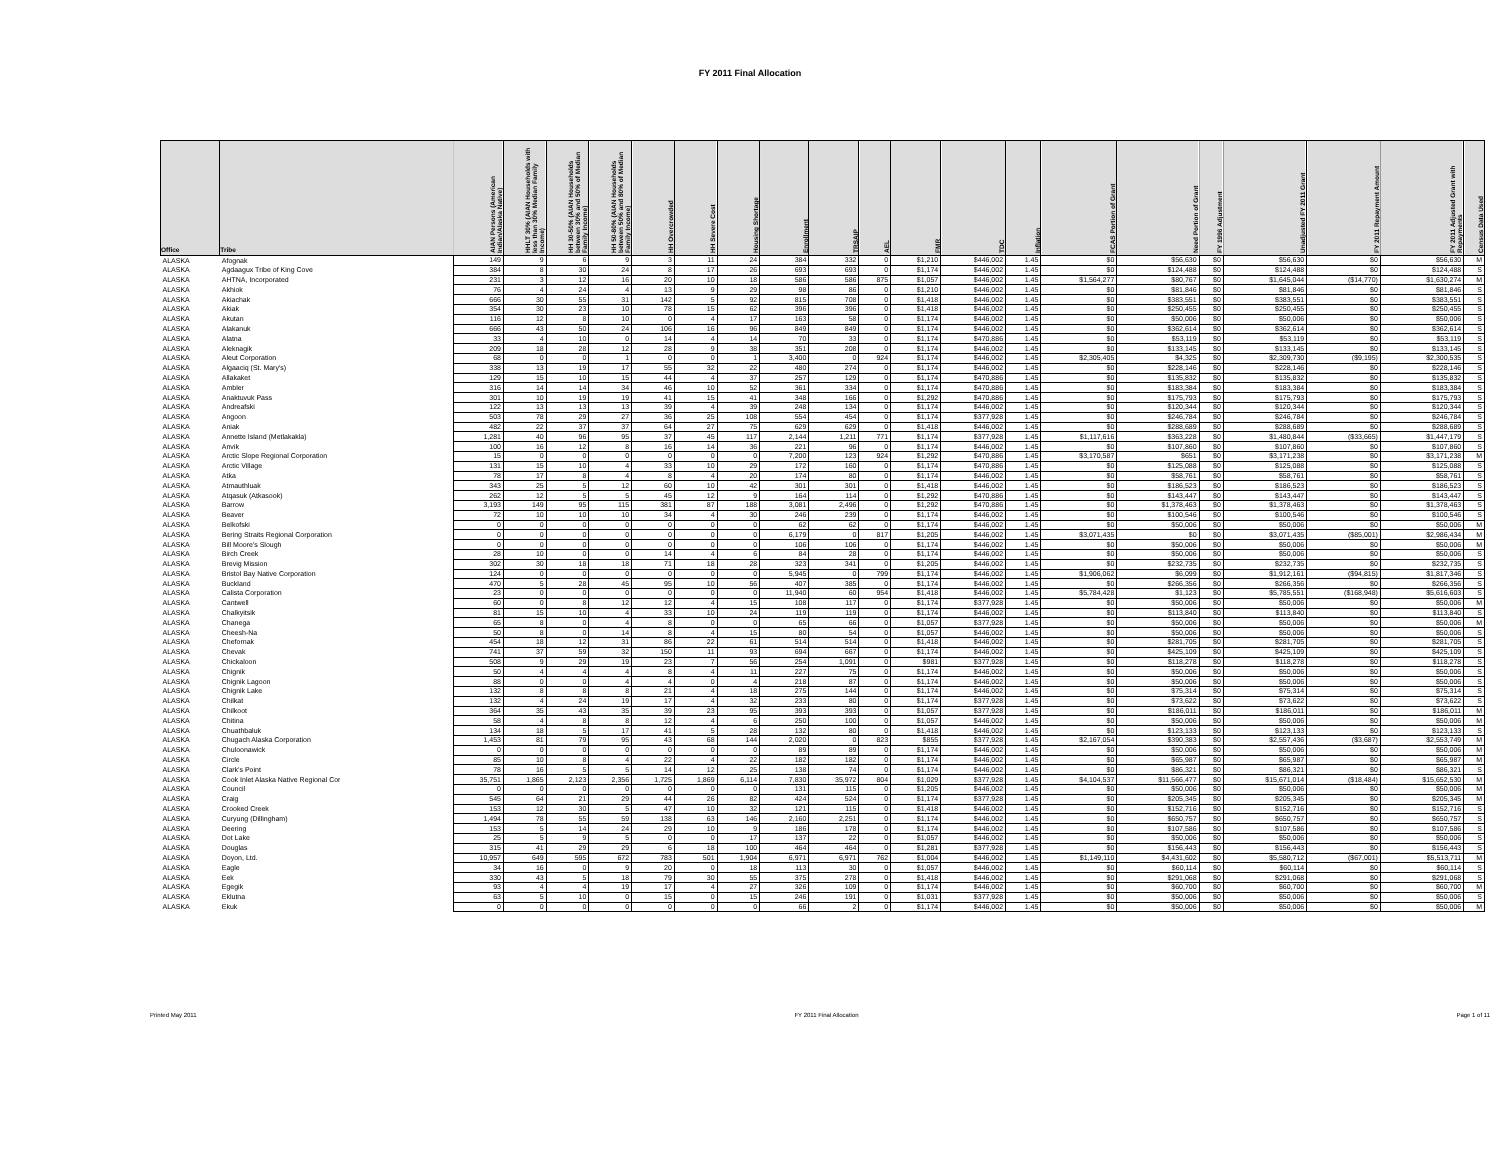FY 2011 Final Allocation
| Office | Tribe | AIAN Persons (American Indian/Alaska Native) | HHLT 30% (AIAN Households with less than 30% Median Family Income) | HH 30-50% (AIAN Households between 30% and 50% of Median Family Income) | HH 50-80% (AIAN Households between 50% and 80% of Median Family Income) | HH Overcrowded | HH Severe Cost | Housing Shortage | Enrollment | TRSAIP | AEL | FMR | TDC | Inflation | FCAS Portion of Grant | Need Portion of Grant | FY 1996 Adjustment | Unadjusted FY 2011 Grant | FY 2011 Repayment Amount | FY 2011 Adjusted Grant with Repayments | Census Data Used |
| --- | --- | --- | --- | --- | --- | --- | --- | --- | --- | --- | --- | --- | --- | --- | --- | --- | --- | --- | --- | --- | --- |
| ALASKA | Afognak | 149 | 9 | 6 | 9 | 3 | 11 | 24 | 384 | 332 | 0 | $1,210 | $446,002 | 1.45 | $0 | $56,630 | $0 | $56,630 | $0 | $56,630 | M |
| ALASKA | Agdaagux Tribe of King Cove | 384 | 8 | 30 | 24 | 8 | 17 | 26 | 693 | 693 | 0 | $1,174 | $446,002 | 1.45 | $0 | $124,488 | $0 | $124,488 | $0 | $124,488 | S |
| ALASKA | AHTNA, Incorporated | 231 | 3 | 12 | 16 | 20 | 10 | 18 | 586 | 586 | 875 | $1,057 | $446,002 | 1.45 | $1,564,277 | $80,767 | $0 | $1,645,044 | ($14,770) | $1,630,274 | M |
| ALASKA | Akhiok | 76 | 4 | 24 | 4 | 13 | 9 | 29 | 98 | 86 | 0 | $1,210 | $446,002 | 1.45 | $0 | $81,846 | $0 | $81,846 | $0 | $81,846 | S |
| ALASKA | Akiachak | 666 | 30 | 55 | 31 | 142 | 5 | 92 | 815 | 708 | 0 | $1,418 | $446,002 | 1.45 | $0 | $383,551 | $0 | $383,551 | $0 | $383,551 | S |
| ALASKA | Akiak | 354 | 30 | 23 | 10 | 78 | 15 | 62 | 396 | 396 | 0 | $1,418 | $446,002 | 1.45 | $0 | $250,455 | $0 | $250,455 | $0 | $250,455 | S |
| ALASKA | Akutan | 116 | 12 | 8 | 10 | 0 | 4 | 17 | 163 | 58 | 0 | $1,174 | $446,002 | 1.45 | $0 | $50,006 | $0 | $50,006 | $0 | $50,006 | S |
| ALASKA | Alakanuk | 666 | 43 | 50 | 24 | 106 | 16 | 96 | 849 | 849 | 0 | $1,174 | $446,002 | 1.45 | $0 | $362,614 | $0 | $362,614 | $0 | $362,614 | S |
| ALASKA | Alatna | 33 | 4 | 10 | 0 | 14 | 4 | 14 | 70 | 33 | 0 | $1,174 | $470,886 | 1.45 | $0 | $53,119 | $0 | $53,119 | $0 | $53,119 | S |
| ALASKA | Aleknagik | 209 | 18 | 28 | 12 | 28 | 9 | 38 | 351 | 208 | 0 | $1,174 | $446,002 | 1.45 | $0 | $133,145 | $0 | $133,145 | $0 | $133,145 | S |
| ALASKA | Aleut Corporation | 68 | 0 | 0 | 1 | 0 | 0 | 1 | 3,400 | 0 | 924 | $1,174 | $446,002 | 1.45 | $2,305,405 | $4,325 | $0 | $2,309,730 | ($9,195) | $2,300,535 | S |
| ALASKA | Algaaciq (St. Mary's) | 338 | 13 | 19 | 17 | 55 | 32 | 22 | 480 | 274 | 0 | $1,174 | $446,002 | 1.45 | $0 | $228,146 | $0 | $228,146 | $0 | $228,146 | S |
| ALASKA | Allakaket | 129 | 15 | 10 | 15 | 44 | 4 | 37 | 257 | 129 | 0 | $1,174 | $470,886 | 1.45 | $0 | $135,832 | $0 | $135,832 | $0 | $135,832 | S |
| ALASKA | Ambler | 316 | 14 | 14 | 34 | 46 | 10 | 52 | 361 | 334 | 0 | $1,174 | $470,886 | 1.45 | $0 | $183,384 | $0 | $183,384 | $0 | $183,384 | S |
| ALASKA | Anaktuvuk Pass | 301 | 10 | 19 | 19 | 41 | 15 | 41 | 348 | 166 | 0 | $1,292 | $470,886 | 1.45 | $0 | $175,793 | $0 | $175,793 | $0 | $175,793 | S |
| ALASKA | Andreafski | 122 | 13 | 13 | 13 | 39 | 4 | 39 | 248 | 134 | 0 | $1,174 | $446,002 | 1.45 | $0 | $120,344 | $0 | $120,344 | $0 | $120,344 | S |
| ALASKA | Angoon | 503 | 78 | 29 | 27 | 36 | 25 | 108 | 554 | 454 | 0 | $1,174 | $377,928 | 1.45 | $0 | $246,784 | $0 | $246,784 | $0 | $246,784 | S |
| ALASKA | Aniak | 482 | 22 | 37 | 37 | 64 | 27 | 75 | 629 | 629 | 0 | $1,418 | $446,002 | 1.45 | $0 | $288,689 | $0 | $288,689 | $0 | $288,689 | S |
| ALASKA | Annette Island (Metlakakla) | 1,281 | 40 | 96 | 95 | 37 | 45 | 117 | 2,144 | 1,211 | 771 | $1,174 | $377,928 | 1.45 | $1,117,616 | $363,228 | $0 | $1,480,844 | ($33,665) | $1,447,179 | S |
| ALASKA | Anvik | 100 | 16 | 12 | 8 | 16 | 14 | 36 | 221 | 96 | 0 | $1,174 | $446,002 | 1.45 | $0 | $107,860 | $0 | $107,860 | $0 | $107,860 | S |
| ALASKA | Arctic Slope Regional Corporation | 15 | 0 | 0 | 0 | 0 | 0 | 0 | 7,200 | 123 | 924 | $1,292 | $470,886 | 1.45 | $3,170,587 | $651 | $0 | $3,171,238 | $0 | $3,171,238 | M |
| ALASKA | Arctic Village | 131 | 15 | 10 | 4 | 33 | 10 | 29 | 172 | 160 | 0 | $1,174 | $470,886 | 1.45 | $0 | $125,088 | $0 | $125,088 | $0 | $125,088 | S |
| ALASKA | Atka | 78 | 17 | 8 | 4 | 8 | 4 | 20 | 174 | 80 | 0 | $1,174 | $446,002 | 1.45 | $0 | $58,761 | $0 | $58,761 | $0 | $58,761 | S |
| ALASKA | Atmauthluak | 343 | 25 | 5 | 12 | 60 | 10 | 42 | 301 | 301 | 0 | $1,418 | $446,002 | 1.45 | $0 | $186,523 | $0 | $186,523 | $0 | $186,523 | S |
| ALASKA | Atqasuk (Atkasook) | 262 | 12 | 5 | 5 | 45 | 12 | 9 | 164 | 114 | 0 | $1,292 | $470,886 | 1.45 | $0 | $143,447 | $0 | $143,447 | $0 | $143,447 | S |
| ALASKA | Barrow | 3,193 | 149 | 95 | 115 | 381 | 87 | 188 | 3,081 | 2,496 | 0 | $1,292 | $470,886 | 1.45 | $0 | $1,378,463 | $0 | $1,378,463 | $0 | $1,378,463 | S |
| ALASKA | Beaver | 72 | 10 | 10 | 10 | 34 | 4 | 30 | 246 | 239 | 0 | $1,174 | $446,002 | 1.45 | $0 | $100,546 | $0 | $100,546 | $0 | $100,546 | S |
| ALASKA | Belkofski | 0 | 0 | 0 | 0 | 0 | 0 | 0 | 62 | 62 | 0 | $1,174 | $446,002 | 1.45 | $0 | $50,006 | $0 | $50,006 | $0 | $50,006 | M |
| ALASKA | Bering Straits Regional Corporation | 0 | 0 | 0 | 0 | 0 | 0 | 0 | 6,179 | 0 | 817 | $1,205 | $446,002 | 1.45 | $3,071,435 | $0 | $0 | $3,071,435 | ($85,001) | $2,986,434 | M |
| ALASKA | Bill Moore's Slough | 0 | 0 | 0 | 0 | 0 | 0 | 0 | 106 | 106 | 0 | $1,174 | $446,002 | 1.45 | $0 | $50,006 | $0 | $50,006 | $0 | $50,006 | M |
| ALASKA | Birch Creek | 28 | 10 | 0 | 0 | 14 | 4 | 6 | 84 | 28 | 0 | $1,174 | $446,002 | 1.45 | $0 | $50,006 | $0 | $50,006 | $0 | $50,006 | S |
| ALASKA | Brevig Mission | 302 | 30 | 18 | 18 | 71 | 18 | 28 | 323 | 341 | 0 | $1,205 | $446,002 | 1.45 | $0 | $232,735 | $0 | $232,735 | $0 | $232,735 | S |
| ALASKA | Bristol Bay Native Corporation | 124 | 0 | 0 | 0 | 0 | 0 | 0 | 5,945 | 0 | 799 | $1,174 | $446,002 | 1.45 | $1,906,062 | $6,099 | $0 | $1,912,161 | ($94,815) | $1,817,346 | S |
| ALASKA | Buckland | 470 | 5 | 28 | 45 | 95 | 10 | 56 | 407 | 385 | 0 | $1,174 | $446,002 | 1.45 | $0 | $266,356 | $0 | $266,356 | $0 | $266,356 | S |
| ALASKA | Calista Corporation | 23 | 0 | 0 | 0 | 0 | 0 | 0 | 11,940 | 60 | 954 | $1,418 | $446,002 | 1.45 | $5,784,428 | $1,123 | $0 | $5,785,551 | ($168,948) | $5,616,603 | S |
| ALASKA | Cantwell | 60 | 0 | 8 | 12 | 12 | 4 | 15 | 108 | 117 | 0 | $1,174 | $377,928 | 1.45 | $0 | $50,006 | $0 | $50,006 | $0 | $50,006 | M |
| ALASKA | Chalkyitsik | 81 | 15 | 10 | 4 | 33 | 10 | 24 | 119 | 119 | 0 | $1,174 | $446,002 | 1.45 | $0 | $113,840 | $0 | $113,840 | $0 | $113,840 | S |
| ALASKA | Chanega | 65 | 8 | 0 | 4 | 8 | 0 | 0 | 65 | 66 | 0 | $1,057 | $377,928 | 1.45 | $0 | $50,006 | $0 | $50,006 | $0 | $50,006 | M |
| ALASKA | Cheesh-Na | 50 | 8 | 0 | 14 | 8 | 4 | 15 | 80 | 54 | 0 | $1,057 | $446,002 | 1.45 | $0 | $50,006 | $0 | $50,006 | $0 | $50,006 | S |
| ALASKA | Chefornak | 454 | 18 | 12 | 31 | 86 | 22 | 61 | 514 | 514 | 0 | $1,418 | $446,002 | 1.45 | $0 | $281,705 | $0 | $281,705 | $0 | $281,705 | S |
| ALASKA | Chevak | 741 | 37 | 59 | 32 | 150 | 11 | 93 | 694 | 667 | 0 | $1,174 | $446,002 | 1.45 | $0 | $425,109 | $0 | $425,109 | $0 | $425,109 | S |
| ALASKA | Chickaloon | 508 | 9 | 29 | 19 | 23 | 7 | 56 | 254 | 1,091 | 0 | $981 | $377,928 | 1.45 | $0 | $118,278 | $0 | $118,278 | $0 | $118,278 | S |
| ALASKA | Chignik | 50 | 4 | 4 | 4 | 8 | 4 | 11 | 227 | 75 | 0 | $1,174 | $446,002 | 1.45 | $0 | $50,006 | $0 | $50,006 | $0 | $50,006 | S |
| ALASKA | Chignik Lagoon | 88 | 0 | 0 | 4 | 4 | 0 | 4 | 218 | 87 | 0 | $1,174 | $446,002 | 1.45 | $0 | $50,006 | $0 | $50,006 | $0 | $50,006 | S |
| ALASKA | Chignik Lake | 132 | 8 | 8 | 8 | 21 | 4 | 18 | 275 | 144 | 0 | $1,174 | $446,002 | 1.45 | $0 | $75,314 | $0 | $75,314 | $0 | $75,314 | S |
| ALASKA | Chilkat | 132 | 4 | 24 | 19 | 17 | 4 | 32 | 233 | 80 | 0 | $1,174 | $377,928 | 1.45 | $0 | $73,622 | $0 | $73,622 | $0 | $73,622 | S |
| ALASKA | Chilkoot | 364 | 35 | 43 | 35 | 39 | 23 | 95 | 393 | 393 | 0 | $1,057 | $377,928 | 1.45 | $0 | $186,011 | $0 | $186,011 | $0 | $186,011 | M |
| ALASKA | Chitina | 58 | 4 | 8 | 8 | 12 | 4 | 6 | 250 | 100 | 0 | $1,057 | $446,002 | 1.45 | $0 | $50,006 | $0 | $50,006 | $0 | $50,006 | M |
| ALASKA | Chuathbaluk | 134 | 18 | 5 | 17 | 41 | 5 | 28 | 132 | 80 | 0 | $1,418 | $446,002 | 1.45 | $0 | $123,133 | $0 | $123,133 | $0 | $123,133 | S |
| ALASKA | Chugach Alaska Corporation | 1,453 | 81 | 79 | 95 | 43 | 68 | 144 | 2,020 | 0 | 823 | $855 | $377,928 | 1.45 | $2,167,054 | $390,383 | $0 | $2,557,436 | ($3,687) | $2,553,749 | M |
| ALASKA | Chuloonawick | 0 | 0 | 0 | 0 | 0 | 0 | 0 | 89 | 89 | 0 | $1,174 | $446,002 | 1.45 | $0 | $50,006 | $0 | $50,006 | $0 | $50,006 | M |
| ALASKA | Circle | 85 | 10 | 8 | 4 | 22 | 4 | 22 | 182 | 182 | 0 | $1,174 | $446,002 | 1.45 | $0 | $65,987 | $0 | $65,987 | $0 | $65,987 | M |
| ALASKA | Clark's Point | 78 | 16 | 5 | 5 | 14 | 12 | 25 | 138 | 74 | 0 | $1,174 | $446,002 | 1.45 | $0 | $86,321 | $0 | $86,321 | $0 | $86,321 | S |
| ALASKA | Cook Inlet Alaska Native Regional Cor | 35,751 | 1,865 | 2,123 | 2,356 | 1,725 | 1,869 | 6,114 | 7,830 | 35,972 | 804 | $1,029 | $377,928 | 1.45 | $4,104,537 | $11,566,477 | $0 | $15,671,014 | ($18,484) | $15,652,530 | M |
| ALASKA | Council | 0 | 0 | 0 | 0 | 0 | 0 | 0 | 131 | 115 | 0 | $1,205 | $446,002 | 1.45 | $0 | $50,006 | $0 | $50,006 | $0 | $50,006 | M |
| ALASKA | Craig | 545 | 64 | 21 | 29 | 44 | 26 | 82 | 424 | 524 | 0 | $1,174 | $377,928 | 1.45 | $0 | $205,345 | $0 | $205,345 | $0 | $205,345 | M |
| ALASKA | Crooked Creek | 153 | 12 | 30 | 5 | 47 | 10 | 32 | 121 | 115 | 0 | $1,418 | $446,002 | 1.45 | $0 | $152,716 | $0 | $152,716 | $0 | $152,716 | S |
| ALASKA | Curyung (Dillingham) | 1,494 | 78 | 55 | 59 | 138 | 63 | 146 | 2,160 | 2,251 | 0 | $1,174 | $446,002 | 1.45 | $0 | $650,757 | $0 | $650,757 | $0 | $650,757 | S |
| ALASKA | Deering | 153 | 5 | 14 | 24 | 29 | 10 | 9 | 186 | 178 | 0 | $1,174 | $446,002 | 1.45 | $0 | $107,586 | $0 | $107,586 | $0 | $107,586 | S |
| ALASKA | Dot Lake | 25 | 5 | 9 | 5 | 0 | 0 | 17 | 137 | 22 | 0 | $1,057 | $446,002 | 1.45 | $0 | $50,006 | $0 | $50,006 | $0 | $50,006 | S |
| ALASKA | Douglas | 315 | 41 | 29 | 29 | 6 | 18 | 100 | 464 | 464 | 0 | $1,281 | $377,928 | 1.45 | $0 | $156,443 | $0 | $156,443 | $0 | $156,443 | S |
| ALASKA | Doyon, Ltd. | 10,957 | 649 | 595 | 672 | 783 | 501 | 1,904 | 6,971 | 6,971 | 762 | $1,004 | $446,002 | 1.45 | $1,149,110 | $4,431,602 | $0 | $5,580,712 | ($67,001) | $5,513,711 | M |
| ALASKA | Eagle | 34 | 16 | 0 | 9 | 20 | 0 | 18 | 113 | 30 | 0 | $1,057 | $446,002 | 1.45 | $0 | $60,114 | $0 | $60,114 | $0 | $60,114 | S |
| ALASKA | Eek | 330 | 43 | 5 | 18 | 79 | 30 | 55 | 375 | 278 | 0 | $1,418 | $446,002 | 1.45 | $0 | $291,068 | $0 | $291,068 | $0 | $291,068 | S |
| ALASKA | Egegik | 93 | 4 | 4 | 19 | 17 | 4 | 27 | 326 | 109 | 0 | $1,174 | $446,002 | 1.45 | $0 | $60,700 | $0 | $60,700 | $0 | $60,700 | M |
| ALASKA | Eklutna | 63 | 5 | 10 | 0 | 15 | 0 | 15 | 246 | 191 | 0 | $1,031 | $377,928 | 1.45 | $0 | $50,006 | $0 | $50,006 | $0 | $50,006 | S |
| ALASKA | Ekuk | 0 | 0 | 0 | 0 | 0 | 0 | 0 | 66 | 2 | 0 | $1,174 | $446,002 | 1.45 | $0 | $50,006 | $0 | $50,006 | $0 | $50,006 | M |
Printed May 2011 FY 2011 Final Allocation Page 1 of 11